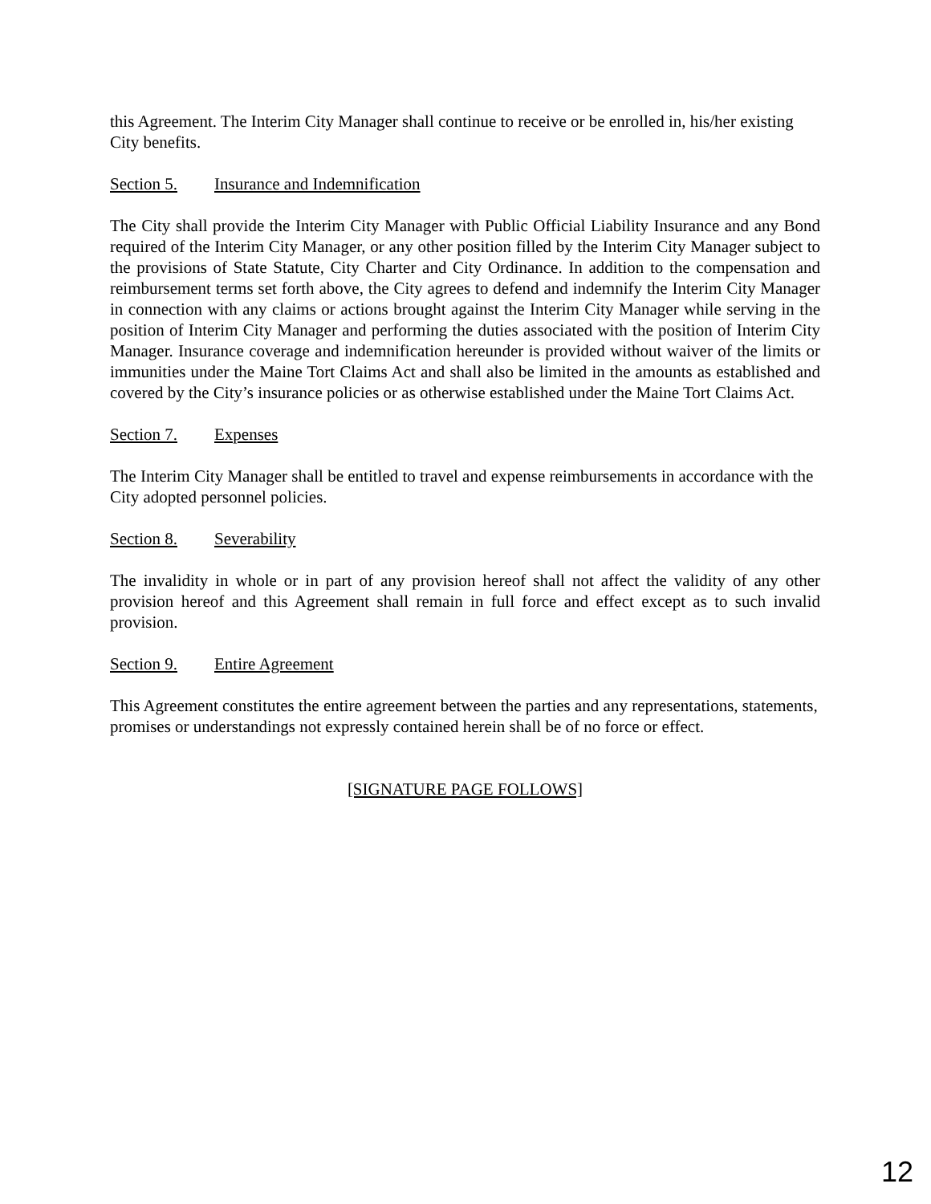this Agreement. The Interim City Manager shall continue to receive or be enrolled in, his/her existing City benefits.
Section 5. Insurance and Indemnification
The City shall provide the Interim City Manager with Public Official Liability Insurance and any Bond required of the Interim City Manager, or any other position filled by the Interim City Manager subject to the provisions of State Statute, City Charter and City Ordinance. In addition to the compensation and reimbursement terms set forth above, the City agrees to defend and indemnify the Interim City Manager in connection with any claims or actions brought against the Interim City Manager while serving in the position of Interim City Manager and performing the duties associated with the position of Interim City Manager. Insurance coverage and indemnification hereunder is provided without waiver of the limits or immunities under the Maine Tort Claims Act and shall also be limited in the amounts as established and covered by the City’s insurance policies or as otherwise established under the Maine Tort Claims Act.
Section 7. Expenses
The Interim City Manager shall be entitled to travel and expense reimbursements in accordance with the City adopted personnel policies.
Section 8. Severability
The invalidity in whole or in part of any provision hereof shall not affect the validity of any other provision hereof and this Agreement shall remain in full force and effect except as to such invalid provision.
Section 9. Entire Agreement
This Agreement constitutes the entire agreement between the parties and any representations, statements, promises or understandings not expressly contained herein shall be of no force or effect.
[SIGNATURE PAGE FOLLOWS]
12